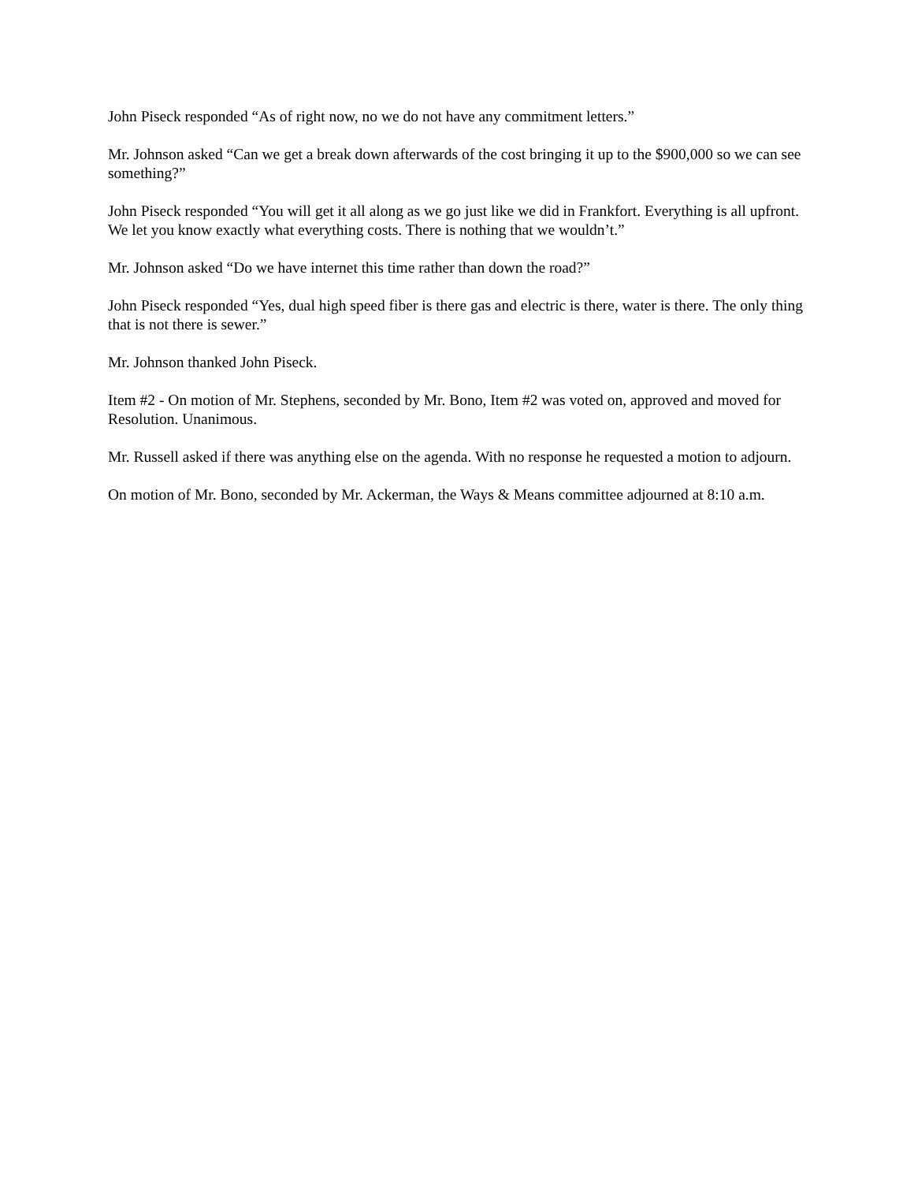John Piseck responded “As of right now, no we do not have any commitment letters.”
Mr. Johnson asked “Can we get a break down afterwards of the cost bringing it up to the $900,000 so we can see something?”
John Piseck responded “You will get it all along as we go just like we did in Frankfort. Everything is all upfront. We let you know exactly what everything costs. There is nothing that we wouldn’t.”
Mr. Johnson asked “Do we have internet this time rather than down the road?”
John Piseck responded “Yes, dual high speed fiber is there gas and electric is there, water is there. The only thing that is not there is sewer.”
Mr. Johnson thanked John Piseck.
Item #2 - On motion of Mr. Stephens, seconded by Mr. Bono, Item #2 was voted on, approved and moved for Resolution. Unanimous.
Mr. Russell asked if there was anything else on the agenda. With no response he requested a motion to adjourn.
On motion of Mr. Bono, seconded by Mr. Ackerman, the Ways & Means committee adjourned at 8:10 a.m.